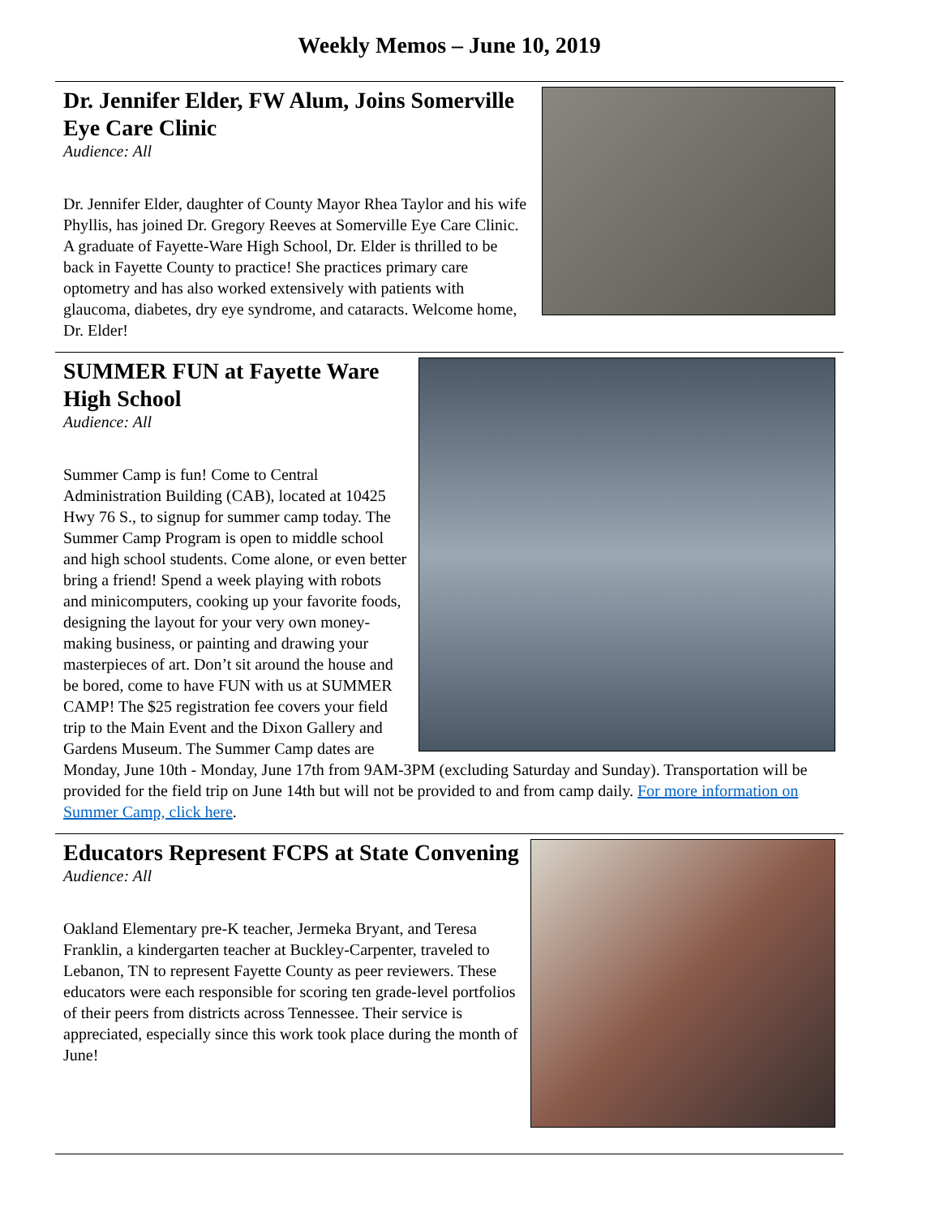Weekly Memos – June 10, 2019
Dr. Jennifer Elder, FW Alum, Joins Somerville Eye Care Clinic
Audience: All
Dr. Jennifer Elder, daughter of County Mayor Rhea Taylor and his wife Phyllis, has joined Dr. Gregory Reeves at Somerville Eye Care Clinic. A graduate of Fayette-Ware High School, Dr. Elder is thrilled to be back in Fayette County to practice! She practices primary care optometry and has also worked extensively with patients with glaucoma, diabetes, dry eye syndrome, and cataracts. Welcome home, Dr. Elder!
SUMMER FUN at Fayette Ware High School
Audience: All
Summer Camp is fun! Come to Central Administration Building (CAB), located at 10425 Hwy 76 S., to signup for summer camp today. The Summer Camp Program is open to middle school and high school students. Come alone, or even better bring a friend! Spend a week playing with robots and minicomputers, cooking up your favorite foods, designing the layout for your very own money-making business, or painting and drawing your masterpieces of art. Don’t sit around the house and be bored, come to have FUN with us at SUMMER CAMP! The $25 registration fee covers your field trip to the Main Event and the Dixon Gallery and Gardens Museum. The Summer Camp dates are Monday, June 10th - Monday, June 17th from 9AM-3PM (excluding Saturday and Sunday). Transportation will be provided for the field trip on June 14th but will not be provided to and from camp daily. For more information on Summer Camp, click here.
Educators Represent FCPS at State Convening
Audience: All
Oakland Elementary pre-K teacher, Jermeka Bryant, and Teresa Franklin, a kindergarten teacher at Buckley-Carpenter, traveled to Lebanon, TN to represent Fayette County as peer reviewers. These educators were each responsible for scoring ten grade-level portfolios of their peers from districts across Tennessee. Their service is appreciated, especially since this work took place during the month of June!